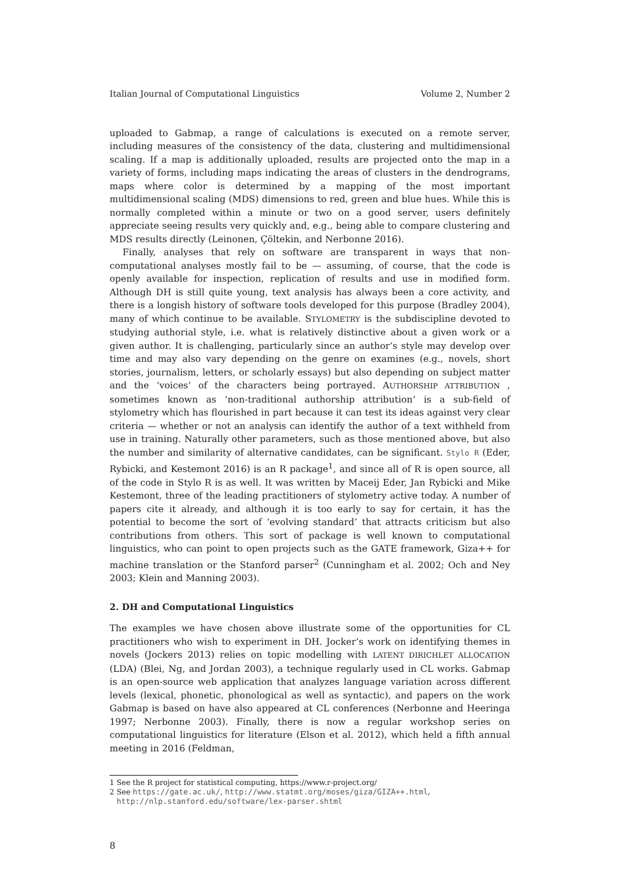Italian Journal of Computational Linguistics Volume 2, Number 2
uploaded to Gabmap, a range of calculations is executed on a remote server, including measures of the consistency of the data, clustering and multidimensional scaling. If a map is additionally uploaded, results are projected onto the map in a variety of forms, including maps indicating the areas of clusters in the dendrograms, maps where color is determined by a mapping of the most important multidimensional scaling (MDS) dimensions to red, green and blue hues. While this is normally completed within a minute or two on a good server, users definitely appreciate seeing results very quickly and, e.g., being able to compare clustering and MDS results directly (Leinonen, Çöltekin, and Nerbonne 2016).
Finally, analyses that rely on software are transparent in ways that non-computational analyses mostly fail to be — assuming, of course, that the code is openly available for inspection, replication of results and use in modified form. Although DH is still quite young, text analysis has always been a core activity, and there is a longish history of software tools developed for this purpose (Bradley 2004), many of which continue to be available. STYLOMETRY is the subdiscipline devoted to studying authorial style, i.e. what is relatively distinctive about a given work or a given author. It is challenging, particularly since an author’s style may develop over time and may also vary depending on the genre on examines (e.g., novels, short stories, journalism, letters, or scholarly essays) but also depending on subject matter and the ‘voices’ of the characters being portrayed. AUTHORSHIP ATTRIBUTION , sometimes known as ‘non-traditional authorship attribution’ is a sub-field of stylometry which has flourished in part because it can test its ideas against very clear criteria — whether or not an analysis can identify the author of a text withheld from use in training. Naturally other parameters, such as those mentioned above, but also the number and similarity of alternative candidates, can be significant. Stylo R (Eder, Rybicki, and Kestemont 2016) is an R package<sup>1</sup>, and since all of R is open source, all of the code in Stylo R is as well. It was written by Maceij Eder, Jan Rybicki and Mike Kestemont, three of the leading practitioners of stylometry active today. A number of papers cite it already, and although it is too early to say for certain, it has the potential to become the sort of ‘evolving standard’ that attracts criticism but also contributions from others. This sort of package is well known to computational linguistics, who can point to open projects such as the GATE framework, Giza++ for machine translation or the Stanford parser<sup>2</sup> (Cunningham et al. 2002; Och and Ney 2003; Klein and Manning 2003).
2. DH and Computational Linguistics
The examples we have chosen above illustrate some of the opportunities for CL practitioners who wish to experiment in DH. Jocker’s work on identifying themes in novels (Jockers 2013) relies on topic modelling with LATENT DIRICHLET ALLOCATION (LDA) (Blei, Ng, and Jordan 2003), a technique regularly used in CL works. Gabmap is an open-source web application that analyzes language variation across different levels (lexical, phonetic, phonological as well as syntactic), and papers on the work Gabmap is based on have also appeared at CL conferences (Nerbonne and Heeringa 1997; Nerbonne 2003). Finally, there is now a regular workshop series on computational linguistics for literature (Elson et al. 2012), which held a fifth annual meeting in 2016 (Feldman,
1 See the R project for statistical computing, https://www.r-project.org/
2 See https://gate.ac.uk/, http://www.statmt.org/moses/giza/GIZA++.html,
http://nlp.stanford.edu/software/lex-parser.shtml
8